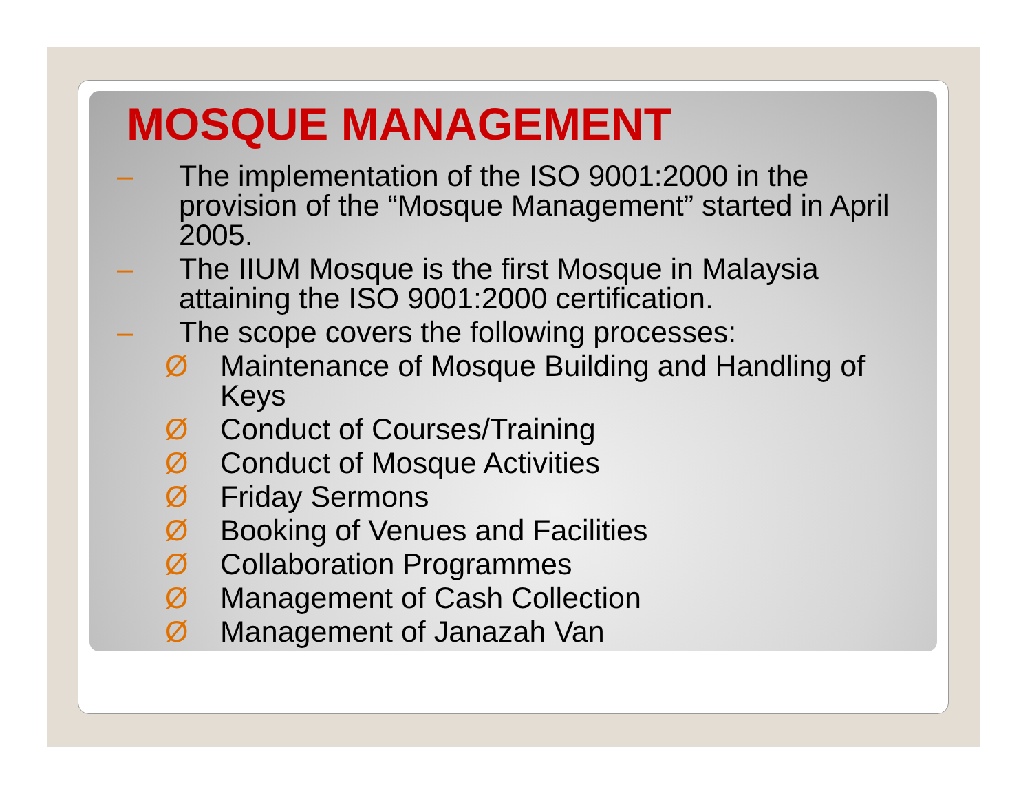MOSQUE MANAGEMENT
– The implementation of the ISO 9001:2000 in the provision of the “Mosque Management” started in April 2005.
– The IIUM Mosque is the first Mosque in Malaysia attaining the ISO 9001:2000 certification.
– The scope covers the following processes:
Ø Maintenance of Mosque Building and Handling of Keys
Ø Conduct of Courses/Training
Ø Conduct of Mosque Activities
Ø Friday Sermons
Ø Booking of Venues and Facilities
Ø Collaboration Programmes
Ø Management of Cash Collection
Ø Management of Janazah Van